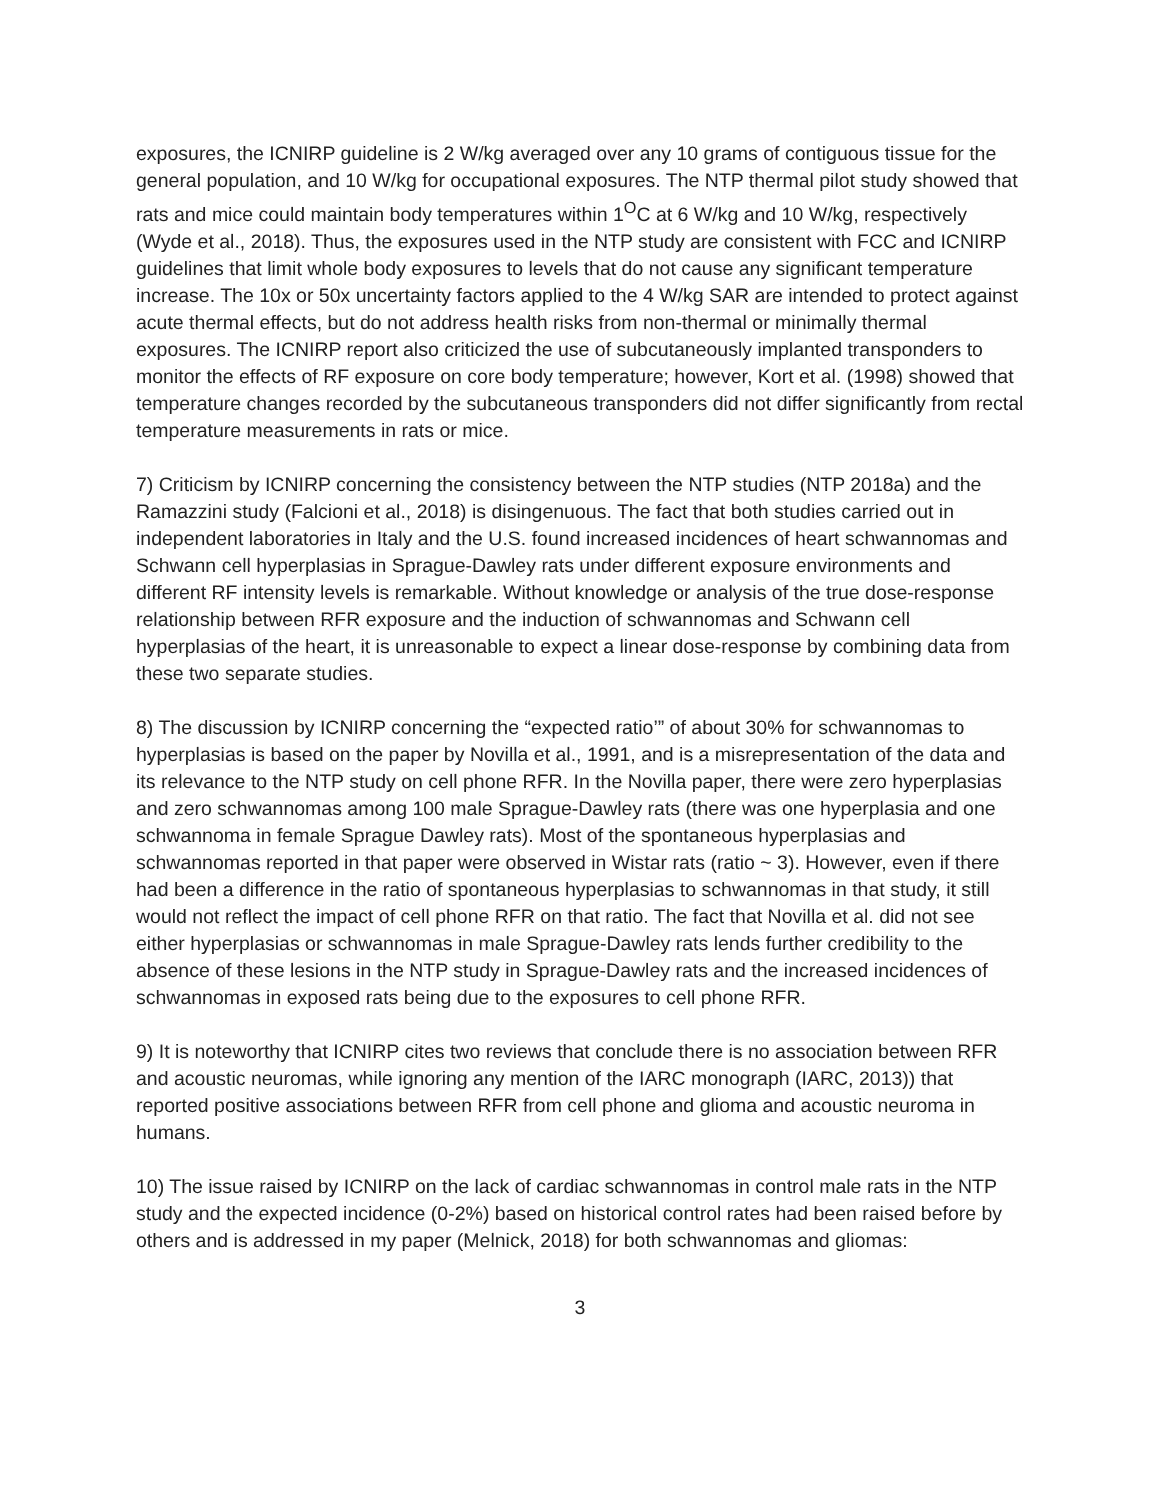exposures, the ICNIRP guideline is 2 W/kg averaged over any 10 grams of contiguous tissue for the general population, and 10 W/kg for occupational exposures. The NTP thermal pilot study showed that rats and mice could maintain body temperatures within 1<sup>O</sup>C at 6 W/kg and 10 W/kg, respectively (Wyde et al., 2018). Thus, the exposures used in the NTP study are consistent with FCC and ICNIRP guidelines that limit whole body exposures to levels that do not cause any significant temperature increase. The 10x or 50x uncertainty factors applied to the 4 W/kg SAR are intended to protect against acute thermal effects, but do not address health risks from non-thermal or minimally thermal exposures. The ICNIRP report also criticized the use of subcutaneously implanted transponders to monitor the effects of RF exposure on core body temperature; however, Kort et al. (1998) showed that temperature changes recorded by the subcutaneous transponders did not differ significantly from rectal temperature measurements in rats or mice.
7) Criticism by ICNIRP concerning the consistency between the NTP studies (NTP 2018a) and the Ramazzini study (Falcioni et al., 2018) is disingenuous. The fact that both studies carried out in independent laboratories in Italy and the U.S. found increased incidences of heart schwannomas and Schwann cell hyperplasias in Sprague-Dawley rats under different exposure environments and different RF intensity levels is remarkable. Without knowledge or analysis of the true dose-response relationship between RFR exposure and the induction of schwannomas and Schwann cell hyperplasias of the heart, it is unreasonable to expect a linear dose-response by combining data from these two separate studies.
8) The discussion by ICNIRP concerning the “expected ratio’” of about 30% for schwannomas to hyperplasias is based on the paper by Novilla et al., 1991, and is a misrepresentation of the data and its relevance to the NTP study on cell phone RFR. In the Novilla paper, there were zero hyperplasias and zero schwannomas among 100 male Sprague-Dawley rats (there was one hyperplasia and one schwannoma in female Sprague Dawley rats). Most of the spontaneous hyperplasias and schwannomas reported in that paper were observed in Wistar rats (ratio ~ 3). However, even if there had been a difference in the ratio of spontaneous hyperplasias to schwannomas in that study, it still would not reflect the impact of cell phone RFR on that ratio. The fact that Novilla et al. did not see either hyperplasias or schwannomas in male Sprague-Dawley rats lends further credibility to the absence of these lesions in the NTP study in Sprague-Dawley rats and the increased incidences of schwannomas in exposed rats being due to the exposures to cell phone RFR.
9) It is noteworthy that ICNIRP cites two reviews that conclude there is no association between RFR and acoustic neuromas, while ignoring any mention of the IARC monograph (IARC, 2013)) that reported positive associations between RFR from cell phone and glioma and acoustic neuroma in humans.
10) The issue raised by ICNIRP on the lack of cardiac schwannomas in control male rats in the NTP study and the expected incidence (0-2%) based on historical control rates had been raised before by others and is addressed in my paper (Melnick, 2018) for both schwannomas and gliomas:
3